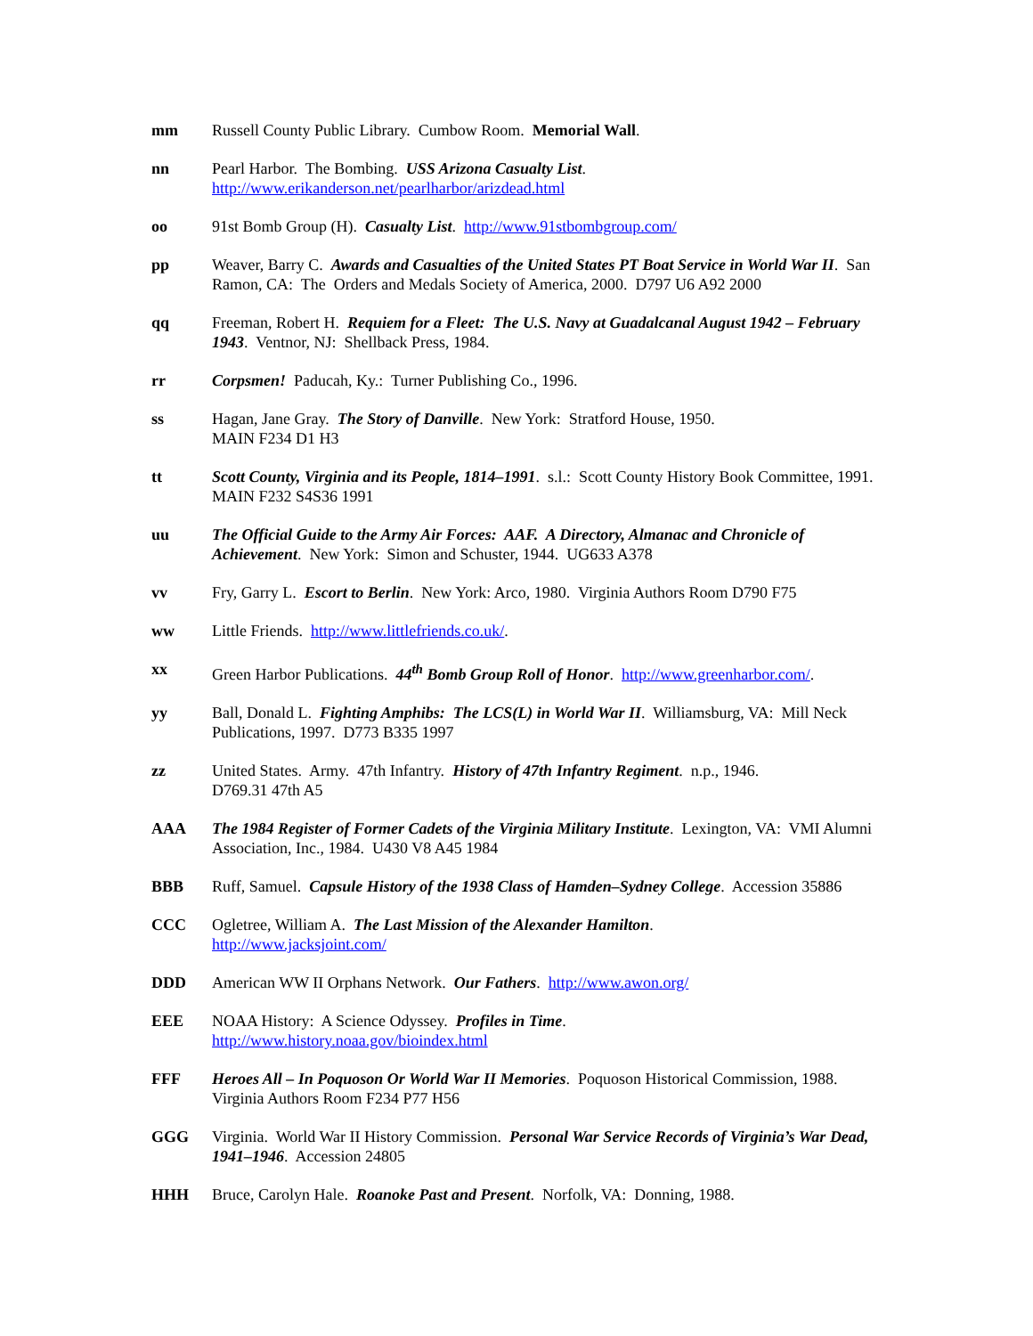mm Russell County Public Library. Cumbow Room. Memorial Wall.
nn Pearl Harbor. The Bombing. USS Arizona Casualty List.
http://www.erikanderson.net/pearlharbor/arizdead.html
oo 91st Bomb Group (H). Casualty List. http://www.91stbombgroup.com/
pp Weaver, Barry C. Awards and Casualties of the United States PT Boat Service in World War II. San Ramon, CA: The Orders and Medals Society of America, 2000. D797 U6 A92 2000
qq Freeman, Robert H. Requiem for a Fleet: The U.S. Navy at Guadalcanal August 1942 – February 1943. Ventnor, NJ: Shellback Press, 1984.
rr Corpsmen! Paducah, Ky.: Turner Publishing Co., 1996.
ss Hagan, Jane Gray. The Story of Danville. New York: Stratford House, 1950.
MAIN F234 D1 H3
tt Scott County, Virginia and its People, 1814–1991. s.l.: Scott County History Book Committee, 1991. MAIN F232 S4S36 1991
uu The Official Guide to the Army Air Forces: AAF. A Directory, Almanac and Chronicle of Achievement. New York: Simon and Schuster, 1944. UG633 A378
vv Fry, Garry L. Escort to Berlin. New York: Arco, 1980. Virginia Authors Room D790 F75
ww Little Friends. http://www.littlefriends.co.uk/.
xx Green Harbor Publications. 44<sup>th</sup> Bomb Group Roll of Honor. http://www.greenharbor.com/.
yy Ball, Donald L. Fighting Amphibs: The LCS(L) in World War II. Williamsburg, VA: Mill Neck Publications, 1997. D773 B335 1997
zz United States. Army. 47th Infantry. History of 47th Infantry Regiment. n.p., 1946.
D769.31 47th A5
AAA The 1984 Register of Former Cadets of the Virginia Military Institute. Lexington, VA: VMI Alumni Association, Inc., 1984. U430 V8 A45 1984
BBB Ruff, Samuel. Capsule History of the 1938 Class of Hamden–Sydney College. Accession 35886
CCC Ogletree, William A. The Last Mission of the Alexander Hamilton.
http://www.jacksjoint.com/
DDD American WW II Orphans Network. Our Fathers. http://www.awon.org/
EEE NOAA History: A Science Odyssey. Profiles in Time.
http://www.history.noaa.gov/bioindex.html
FFF Heroes All – In Poquoson Or World War II Memories. Poquoson Historical Commission, 1988. Virginia Authors Room F234 P77 H56
GGG Virginia. World War II History Commission. Personal War Service Records of Virginia’s War Dead, 1941–1946. Accession 24805
HHH Bruce, Carolyn Hale. Roanoke Past and Present. Norfolk, VA: Donning, 1988.